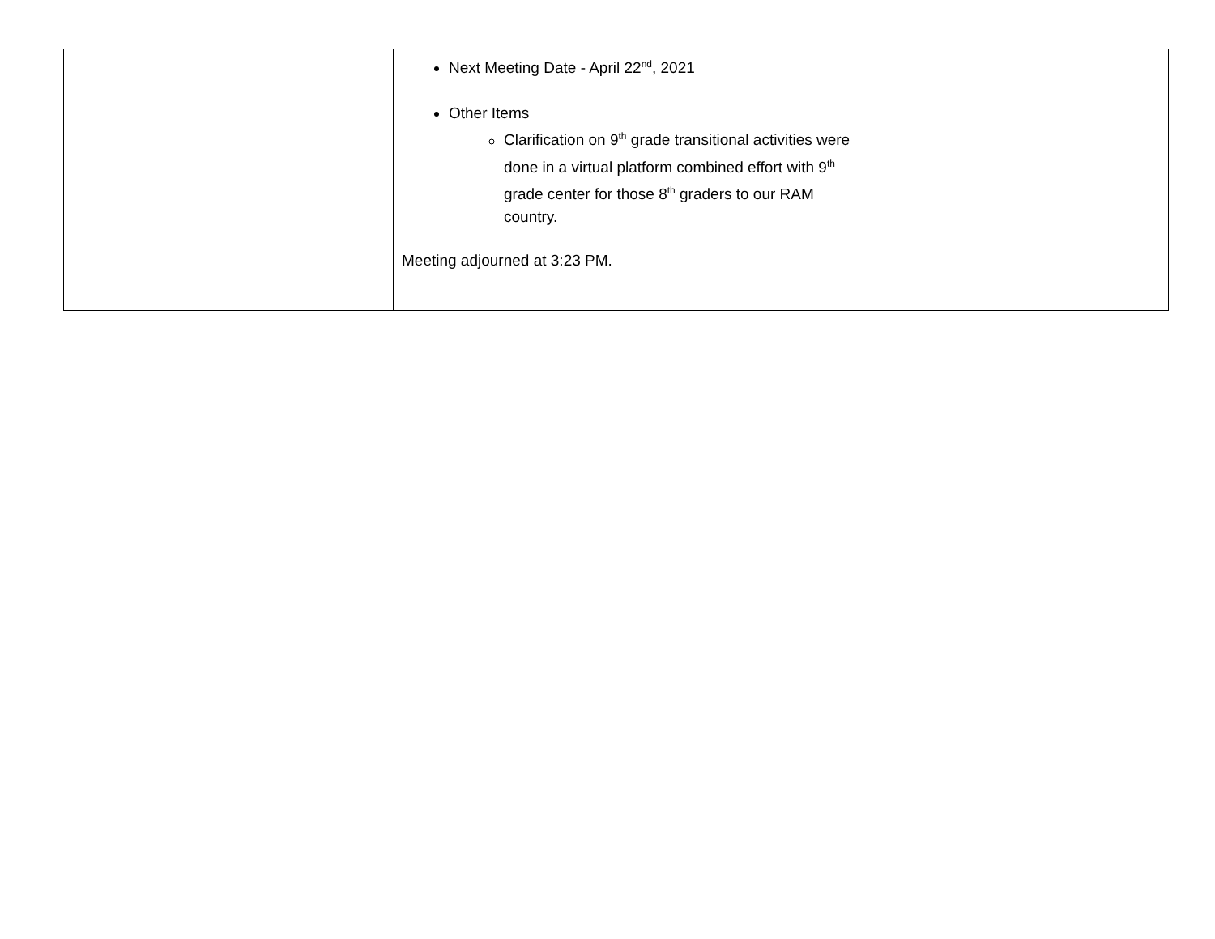| | Next Meeting Date - April 22<sup>nd</sup>, 2021 Other Items Clarification on 9<sup>th</sup> grade transitional activities were done in a virtual platform combined effort with 9<sup>th</sup> grade center for those 8<sup>th</sup> graders to our RAM country. Meeting adjourned at 3:23 PM. | |